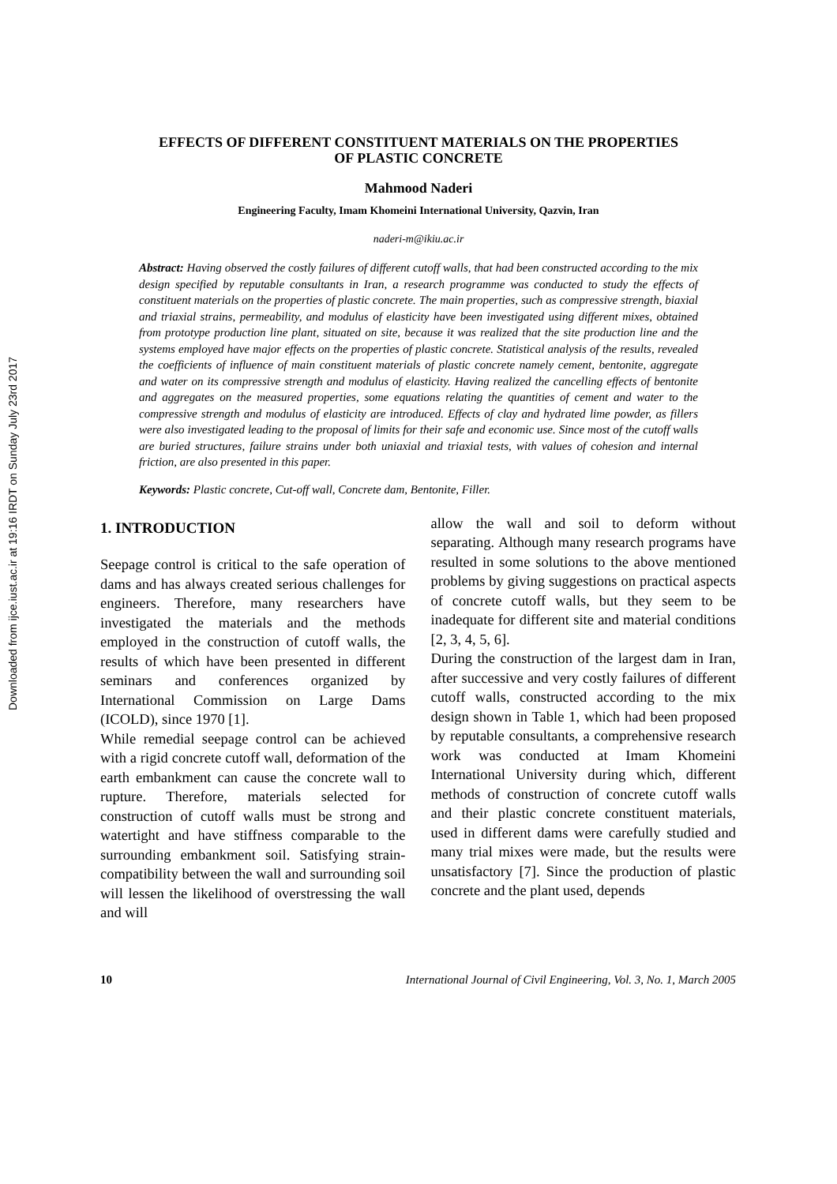Downloaded from ijce.iust.ac.ir at 19:16 IRDT on Sunday July 23rd 2017
EFFECTS OF DIFFERENT CONSTITUENT MATERIALS ON THE PROPERTIES
OF PLASTIC CONCRETE
Mahmood Naderi
Engineering Faculty, Imam Khomeini International University, Qazvin, Iran
naderi-m@ikiu.ac.ir
Abstract: Having observed the costly failures of different cutoff walls, that had been constructed according to the mix design specified by reputable consultants in Iran, a research programme was conducted to study the effects of constituent materials on the properties of plastic concrete. The main properties, such as compressive strength, biaxial and triaxial strains, permeability, and modulus of elasticity have been investigated using different mixes, obtained from prototype production line plant, situated on site, because it was realized that the site production line and the systems employed have major effects on the properties of plastic concrete. Statistical analysis of the results, revealed the coefficients of influence of main constituent materials of plastic concrete namely cement, bentonite, aggregate and water on its compressive strength and modulus of elasticity. Having realized the cancelling effects of bentonite and aggregates on the measured properties, some equations relating the quantities of cement and water to the compressive strength and modulus of elasticity are introduced. Effects of clay and hydrated lime powder, as fillers were also investigated leading to the proposal of limits for their safe and economic use. Since most of the cutoff walls are buried structures, failure strains under both uniaxial and triaxial tests, with values of cohesion and internal friction, are also presented in this paper.
Keywords: Plastic concrete, Cut-off wall, Concrete dam, Bentonite, Filler.
1. INTRODUCTION
Seepage control is critical to the safe operation of dams and has always created serious challenges for engineers. Therefore, many researchers have investigated the materials and the methods employed in the construction of cutoff walls, the results of which have been presented in different seminars and conferences organized by International Commission on Large Dams (ICOLD), since 1970 [1].
While remedial seepage control can be achieved with a rigid concrete cutoff wall, deformation of the earth embankment can cause the concrete wall to rupture. Therefore, materials selected for construction of cutoff walls must be strong and watertight and have stiffness comparable to the surrounding embankment soil. Satisfying strain-compatibility between the wall and surrounding soil will lessen the likelihood of overstressing the wall and will
allow the wall and soil to deform without separating. Although many research programs have resulted in some solutions to the above mentioned problems by giving suggestions on practical aspects of concrete cutoff walls, but they seem to be inadequate for different site and material conditions [2, 3, 4, 5, 6].
During the construction of the largest dam in Iran, after successive and very costly failures of different cutoff walls, constructed according to the mix design shown in Table 1, which had been proposed by reputable consultants, a comprehensive research work was conducted at Imam Khomeini International University during which, different methods of construction of concrete cutoff walls and their plastic concrete constituent materials, used in different dams were carefully studied and many trial mixes were made, but the results were unsatisfactory [7]. Since the production of plastic concrete and the plant used, depends
10 International Journal of Civil Engineering, Vol. 3, No. 1, March 2005